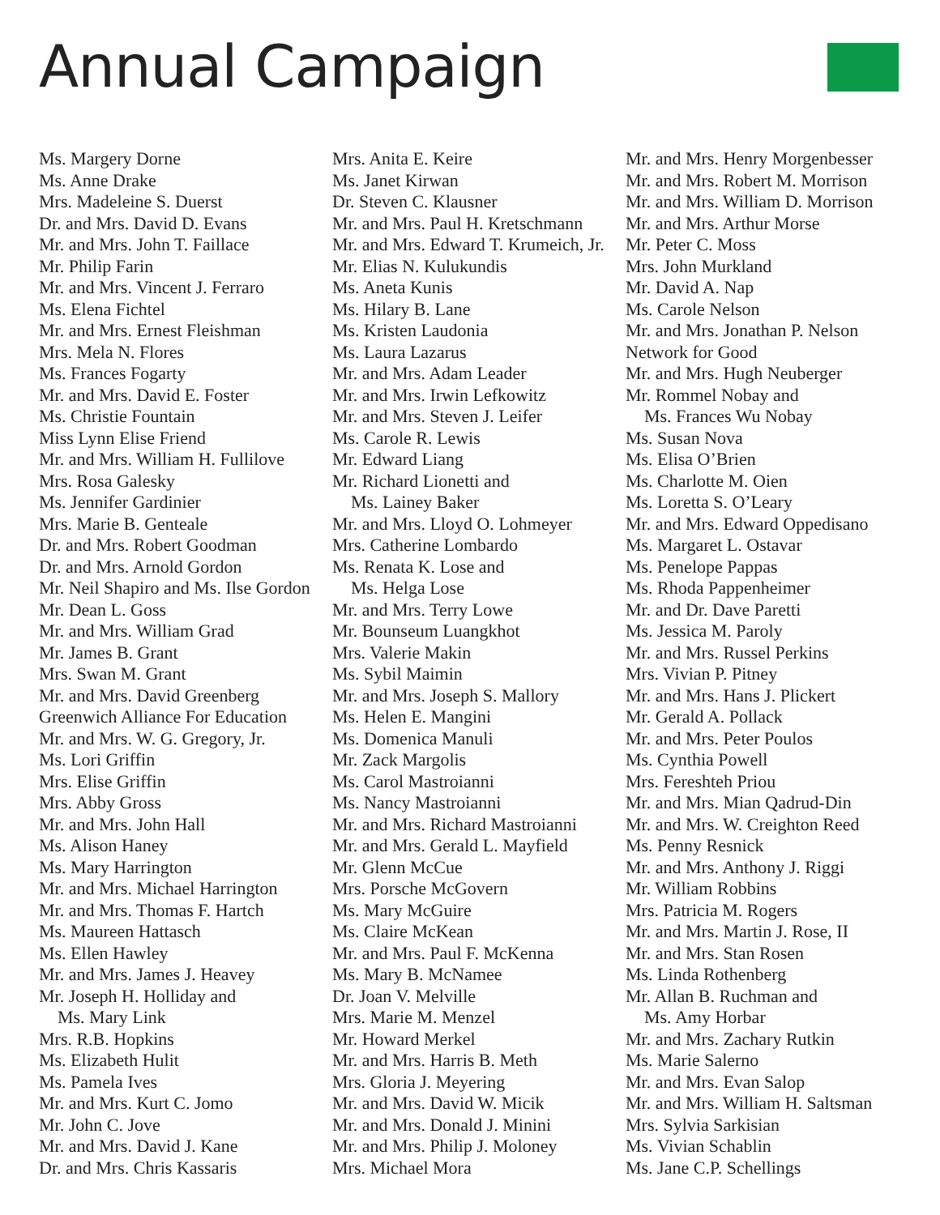Annual Campaign
Ms. Margery Dorne
Ms. Anne Drake
Mrs. Madeleine S. Duerst
Dr. and Mrs. David D. Evans
Mr. and Mrs. John T. Faillace
Mr. Philip Farin
Mr. and Mrs. Vincent J. Ferraro
Ms. Elena Fichtel
Mr. and Mrs. Ernest Fleishman
Mrs. Mela N. Flores
Ms. Frances Fogarty
Mr. and Mrs. David E. Foster
Ms. Christie Fountain
Miss Lynn Elise Friend
Mr. and Mrs. William H. Fullilove
Mrs. Rosa Galesky
Ms. Jennifer Gardinier
Mrs. Marie B. Genteale
Dr. and Mrs. Robert Goodman
Dr. and Mrs. Arnold Gordon
Mr. Neil Shapiro and Ms. Ilse Gordon
Mr. Dean L. Goss
Mr. and Mrs. William Grad
Mr. James B. Grant
Mrs. Swan M. Grant
Mr. and Mrs. David Greenberg
Greenwich Alliance For Education
Mr. and Mrs. W. G. Gregory, Jr.
Ms. Lori Griffin
Mrs. Elise Griffin
Mrs. Abby Gross
Mr. and Mrs. John Hall
Ms. Alison Haney
Ms. Mary Harrington
Mr. and Mrs. Michael Harrington
Mr. and Mrs. Thomas F. Hartch
Ms. Maureen Hattasch
Ms. Ellen Hawley
Mr. and Mrs. James J. Heavey
Mr. Joseph H. Holliday and
Ms. Mary Link
Mrs. R.B. Hopkins
Ms. Elizabeth Hulit
Ms. Pamela Ives
Mr. and Mrs. Kurt C. Jomo
Mr. John C. Jove
Mr. and Mrs. David J. Kane
Dr. and Mrs. Chris Kassaris
Mrs. Anita E. Keire
Ms. Janet Kirwan
Dr. Steven C. Klausner
Mr. and Mrs. Paul H. Kretschmann
Mr. and Mrs. Edward T. Krumeich, Jr.
Mr. Elias N. Kulukundis
Ms. Aneta Kunis
Ms. Hilary B. Lane
Ms. Kristen Laudonia
Ms. Laura Lazarus
Mr. and Mrs. Adam Leader
Mr. and Mrs. Irwin Lefkowitz
Mr. and Mrs. Steven J. Leifer
Ms. Carole R. Lewis
Mr. Edward Liang
Mr. Richard Lionetti and
Ms. Lainey Baker
Mr. and Mrs. Lloyd O. Lohmeyer
Mrs. Catherine Lombardo
Ms. Renata K. Lose and
Ms. Helga Lose
Mr. and Mrs. Terry Lowe
Mr. Bounseum Luangkhot
Mrs. Valerie Makin
Ms. Sybil Maimin
Mr. and Mrs. Joseph S. Mallory
Ms. Helen E. Mangini
Ms. Domenica Manuli
Mr. Zack Margolis
Ms. Carol Mastroianni
Ms. Nancy Mastroianni
Mr. and Mrs. Richard Mastroianni
Mr. and Mrs. Gerald L. Mayfield
Mr. Glenn McCue
Mrs. Porsche McGovern
Ms. Mary McGuire
Ms. Claire McKean
Mr. and Mrs. Paul F. McKenna
Ms. Mary B. McNamee
Dr. Joan V. Melville
Mrs. Marie M. Menzel
Mr. Howard Merkel
Mr. and Mrs. Harris B. Meth
Mrs. Gloria J. Meyering
Mr. and Mrs. David W. Micik
Mr. and Mrs. Donald J. Minini
Mr. and Mrs. Philip J. Moloney
Mrs. Michael Mora
Mr. and Mrs. Henry Morgenbesser
Mr. and Mrs. Robert M. Morrison
Mr. and Mrs. William D. Morrison
Mr. and Mrs. Arthur Morse
Mr. Peter C. Moss
Mrs. John Murkland
Mr. David A. Nap
Ms. Carole Nelson
Mr. and Mrs. Jonathan P. Nelson
Network for Good
Mr. and Mrs. Hugh Neuberger
Mr. Rommel Nobay and
Ms. Frances Wu Nobay
Ms. Susan Nova
Ms. Elisa O’Brien
Ms. Charlotte M. Oien
Ms. Loretta S. O’Leary
Mr. and Mrs. Edward Oppedisano
Ms. Margaret L. Ostavar
Ms. Penelope Pappas
Ms. Rhoda Pappenheimer
Mr. and Dr. Dave Paretti
Ms. Jessica M. Paroly
Mr. and Mrs. Russel Perkins
Mrs. Vivian P. Pitney
Mr. and Mrs. Hans J. Plickert
Mr. Gerald A. Pollack
Mr. and Mrs. Peter Poulos
Ms. Cynthia Powell
Mrs. Fereshteh Priou
Mr. and Mrs. Mian Qadrud-Din
Mr. and Mrs. W. Creighton Reed
Ms. Penny Resnick
Mr. and Mrs. Anthony J. Riggi
Mr. William Robbins
Mrs. Patricia M. Rogers
Mr. and Mrs. Martin J. Rose, II
Mr. and Mrs. Stan Rosen
Ms. Linda Rothenberg
Mr. Allan B. Ruchman and
Ms. Amy Horbar
Mr. and Mrs. Zachary Rutkin
Ms. Marie Salerno
Mr. and Mrs. Evan Salop
Mr. and Mrs. William H. Saltsman
Mrs. Sylvia Sarkisian
Ms. Vivian Schablin
Ms. Jane C.P. Schellings